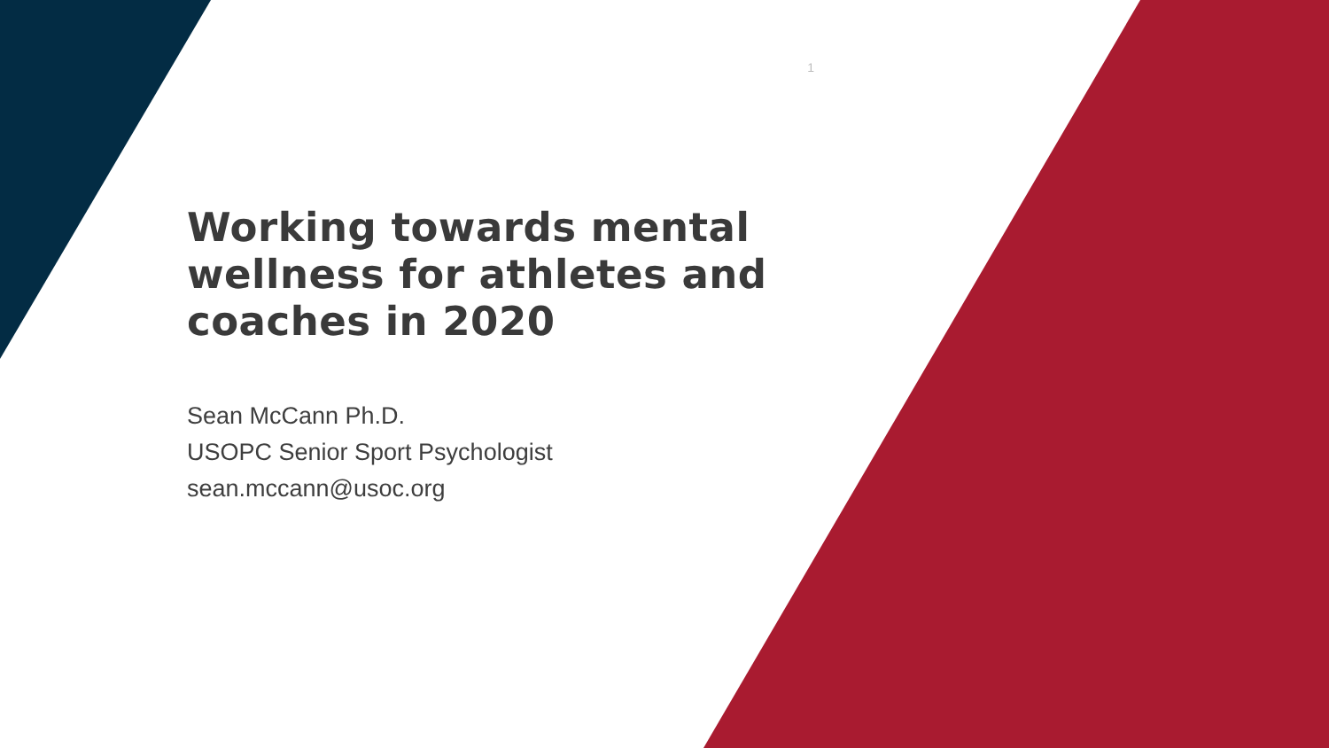1
Working towards mental wellness for athletes and coaches in 2020
Sean McCann Ph.D.
USOPC Senior Sport Psychologist
sean.mccann@usoc.org